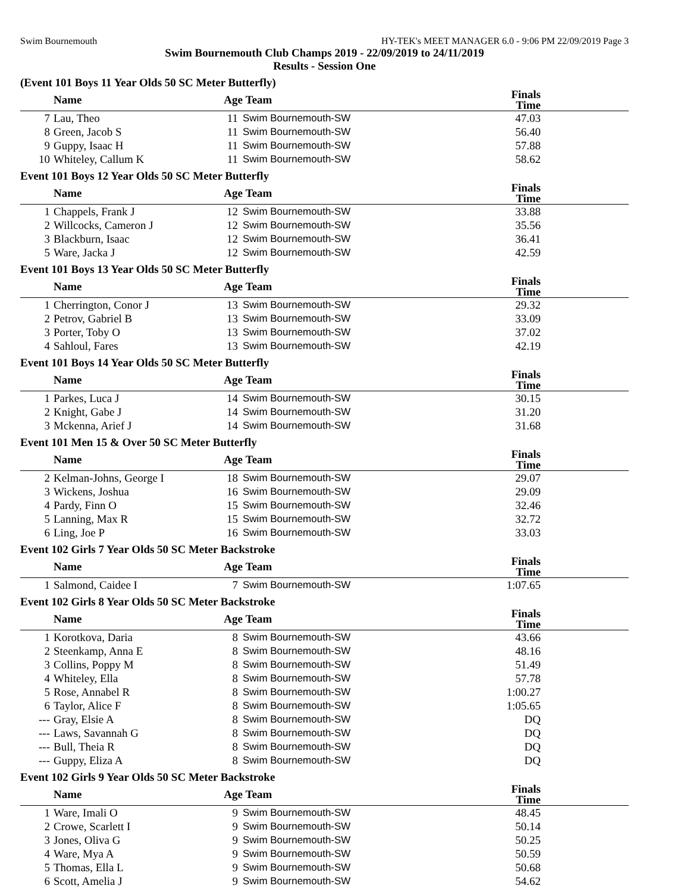Swim Bournemouth HY-TEK's MEET MANAGER 6.0 - 9:06 PM 22/09/2019 Page 3
Swim Bournemouth Club Champs 2019 - 22/09/2019 to 24/11/2019
Results - Session One
(Event 101 Boys 11 Year Olds 50 SC Meter Butterfly)
| | Name | Age | Team | Finals Time |
| --- | --- | --- | --- | --- |
| 7 | Lau, Theo | 11 | Swim Bournemouth-SW | 47.03 |
| 8 | Green, Jacob S | 11 | Swim Bournemouth-SW | 56.40 |
| 9 | Guppy, Isaac H | 11 | Swim Bournemouth-SW | 57.88 |
| 10 | Whiteley, Callum K | 11 | Swim Bournemouth-SW | 58.62 |
Event 101 Boys 12 Year Olds 50 SC Meter Butterfly
| | Name | Age | Team | Finals Time |
| --- | --- | --- | --- | --- |
| 1 | Chappels, Frank J | 12 | Swim Bournemouth-SW | 33.88 |
| 2 | Willcocks, Cameron J | 12 | Swim Bournemouth-SW | 35.56 |
| 3 | Blackburn, Isaac | 12 | Swim Bournemouth-SW | 36.41 |
| 5 | Ware, Jacka J | 12 | Swim Bournemouth-SW | 42.59 |
Event 101 Boys 13 Year Olds 50 SC Meter Butterfly
| | Name | Age | Team | Finals Time |
| --- | --- | --- | --- | --- |
| 1 | Cherrington, Conor J | 13 | Swim Bournemouth-SW | 29.32 |
| 2 | Petrov, Gabriel B | 13 | Swim Bournemouth-SW | 33.09 |
| 3 | Porter, Toby O | 13 | Swim Bournemouth-SW | 37.02 |
| 4 | Sahloul, Fares | 13 | Swim Bournemouth-SW | 42.19 |
Event 101 Boys 14 Year Olds 50 SC Meter Butterfly
| | Name | Age | Team | Finals Time |
| --- | --- | --- | --- | --- |
| 1 | Parkes, Luca J | 14 | Swim Bournemouth-SW | 30.15 |
| 2 | Knight, Gabe J | 14 | Swim Bournemouth-SW | 31.20 |
| 3 | Mckenna, Arief J | 14 | Swim Bournemouth-SW | 31.68 |
Event 101 Men 15 & Over 50 SC Meter Butterfly
| | Name | Age | Team | Finals Time |
| --- | --- | --- | --- | --- |
| 2 | Kelman-Johns, George I | 18 | Swim Bournemouth-SW | 29.07 |
| 3 | Wickens, Joshua | 16 | Swim Bournemouth-SW | 29.09 |
| 4 | Pardy, Finn O | 15 | Swim Bournemouth-SW | 32.46 |
| 5 | Lanning, Max R | 15 | Swim Bournemouth-SW | 32.72 |
| 6 | Ling, Joe P | 16 | Swim Bournemouth-SW | 33.03 |
Event 102 Girls 7 Year Olds 50 SC Meter Backstroke
| | Name | Age | Team | Finals Time |
| --- | --- | --- | --- | --- |
| 1 | Salmond, Caidee I | 7 | Swim Bournemouth-SW | 1:07.65 |
Event 102 Girls 8 Year Olds 50 SC Meter Backstroke
| | Name | Age | Team | Finals Time |
| --- | --- | --- | --- | --- |
| 1 | Korotkova, Daria | 8 | Swim Bournemouth-SW | 43.66 |
| 2 | Steenkamp, Anna E | 8 | Swim Bournemouth-SW | 48.16 |
| 3 | Collins, Poppy M | 8 | Swim Bournemouth-SW | 51.49 |
| 4 | Whiteley, Ella | 8 | Swim Bournemouth-SW | 57.78 |
| 5 | Rose, Annabel R | 8 | Swim Bournemouth-SW | 1:00.27 |
| 6 | Taylor, Alice F | 8 | Swim Bournemouth-SW | 1:05.65 |
| --- | Gray, Elsie A | 8 | Swim Bournemouth-SW | DQ |
| --- | Laws, Savannah G | 8 | Swim Bournemouth-SW | DQ |
| --- | Bull, Theia R | 8 | Swim Bournemouth-SW | DQ |
| --- | Guppy, Eliza A | 8 | Swim Bournemouth-SW | DQ |
Event 102 Girls 9 Year Olds 50 SC Meter Backstroke
| | Name | Age | Team | Finals Time |
| --- | --- | --- | --- | --- |
| 1 | Ware, Imali O | 9 | Swim Bournemouth-SW | 48.45 |
| 2 | Crowe, Scarlett I | 9 | Swim Bournemouth-SW | 50.14 |
| 3 | Jones, Oliva G | 9 | Swim Bournemouth-SW | 50.25 |
| 4 | Ware, Mya A | 9 | Swim Bournemouth-SW | 50.59 |
| 5 | Thomas, Ella L | 9 | Swim Bournemouth-SW | 50.68 |
| 6 | Scott, Amelia J | 9 | Swim Bournemouth-SW | 54.62 |